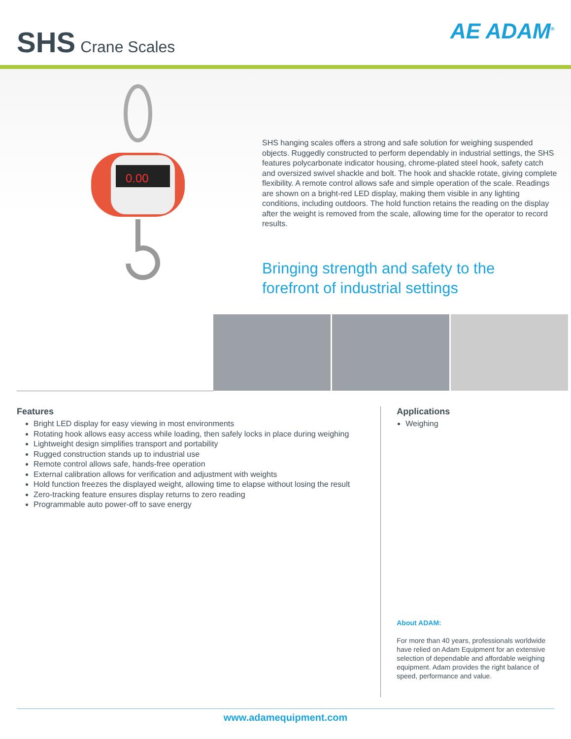SHS Crane Scales
AE ADAM<sup>®</sup>
0.00
SHS hanging scales offers a strong and safe solution for weighing suspended objects. Ruggedly constructed to perform dependably in industrial settings, the SHS features polycarbonate indicator housing, chrome-plated steel hook, safety catch and oversized swivel shackle and bolt. The hook and shackle rotate, giving complete flexibility. A remote control allows safe and simple operation of the scale. Readings are shown on a bright-red LED display, making them visible in any lighting conditions, including outdoors. The hold function retains the reading on the display after the weight is removed from the scale, allowing time for the operator to record results.
Bringing strength and safety to the
forefront of industrial settings
Features
Bright LED display for easy viewing in most environments
Rotating hook allows easy access while loading, then safely locks in place during weighing
Lightweight design simplifies transport and portability
Rugged construction stands up to industrial use
Remote control allows safe, hands-free operation
External calibration allows for verification and adjustment with weights
Hold function freezes the displayed weight, allowing time to elapse without losing the result
Zero-tracking feature ensures display returns to zero reading
Programmable auto power-off to save energy
Applications
Weighing
About ADAM:
For more than 40 years, professionals worldwide have relied on Adam Equipment for an extensive selection of dependable and affordable weighing equipment. Adam provides the right balance of speed, performance and value.
www.adamequipment.com